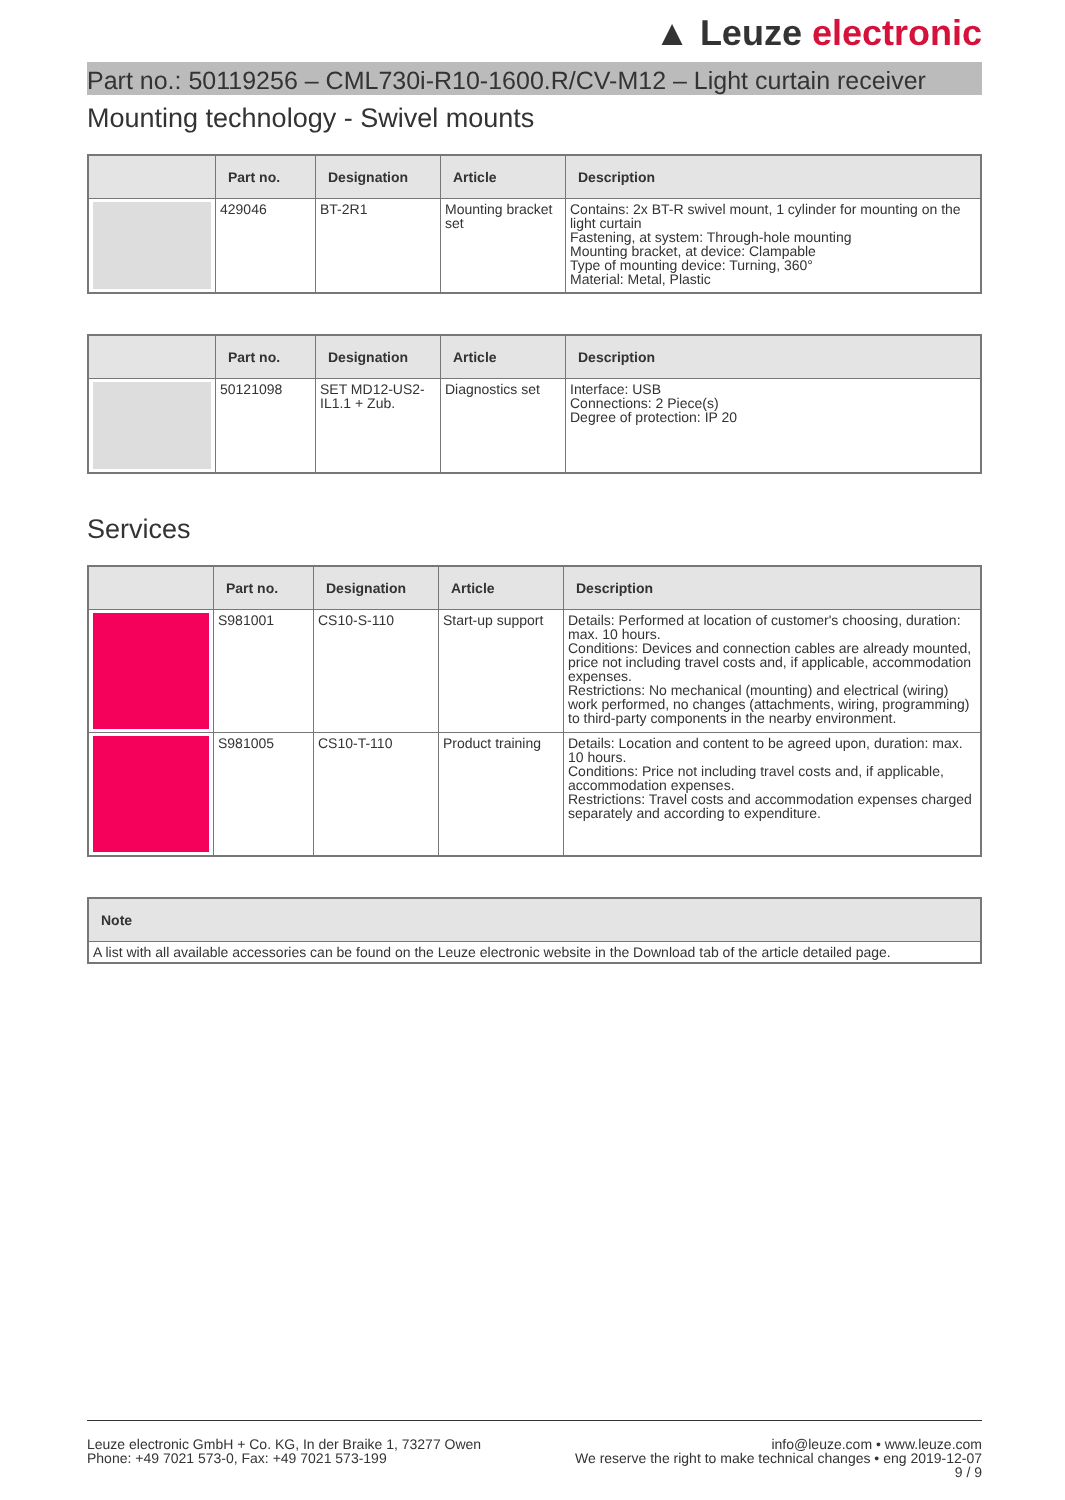▲ Leuze electronic
Part no.: 50119256 – CML730i-R10-1600.R/CV-M12 – Light curtain receiver
Mounting technology - Swivel mounts
| | Part no. | Designation | Article | Description |
| --- | --- | --- | --- | --- |
| | 429046 | BT-2R1 | Mounting bracket set | Contains: 2x BT-R swivel mount, 1 cylinder for mounting on the light curtain Fastening, at system: Through-hole mounting Mounting bracket, at device: Clampable Type of mounting device: Turning, 360° Material: Metal, Plastic |
| | Part no. | Designation | Article | Description |
| --- | --- | --- | --- | --- |
| | 50121098 | SET MD12-US2-IL1.1 + Zub. | Diagnostics set | Interface: USB Connections: 2 Piece(s) Degree of protection: IP 20 |
Services
| | Part no. | Designation | Article | Description |
| --- | --- | --- | --- | --- |
| | S981001 | CS10-S-110 | Start-up support | Details: Performed at location of customer's choosing, duration: max. 10 hours. Conditions: Devices and connection cables are already mounted, price not including travel costs and, if applicable, accommodation expenses. Restrictions: No mechanical (mounting) and electrical (wiring) work performed, no changes (attachments, wiring, programming) to third-party components in the nearby environment. |
| | S981005 | CS10-T-110 | Product training | Details: Location and content to be agreed upon, duration: max. 10 hours. Conditions: Price not including travel costs and, if applicable, accommodation expenses. Restrictions: Travel costs and accommodation expenses charged separately and according to expenditure. |
| Note |
| --- |
| A list with all available accessories can be found on the Leuze electronic website in the Download tab of the article detailed page. |
Leuze electronic GmbH + Co. KG, In der Braike 1, 73277 Owen
Phone: +49 7021 573-0, Fax: +49 7021 573-199
info@leuze.com • www.leuze.com
We reserve the right to make technical changes • eng 2019-12-07
9 / 9